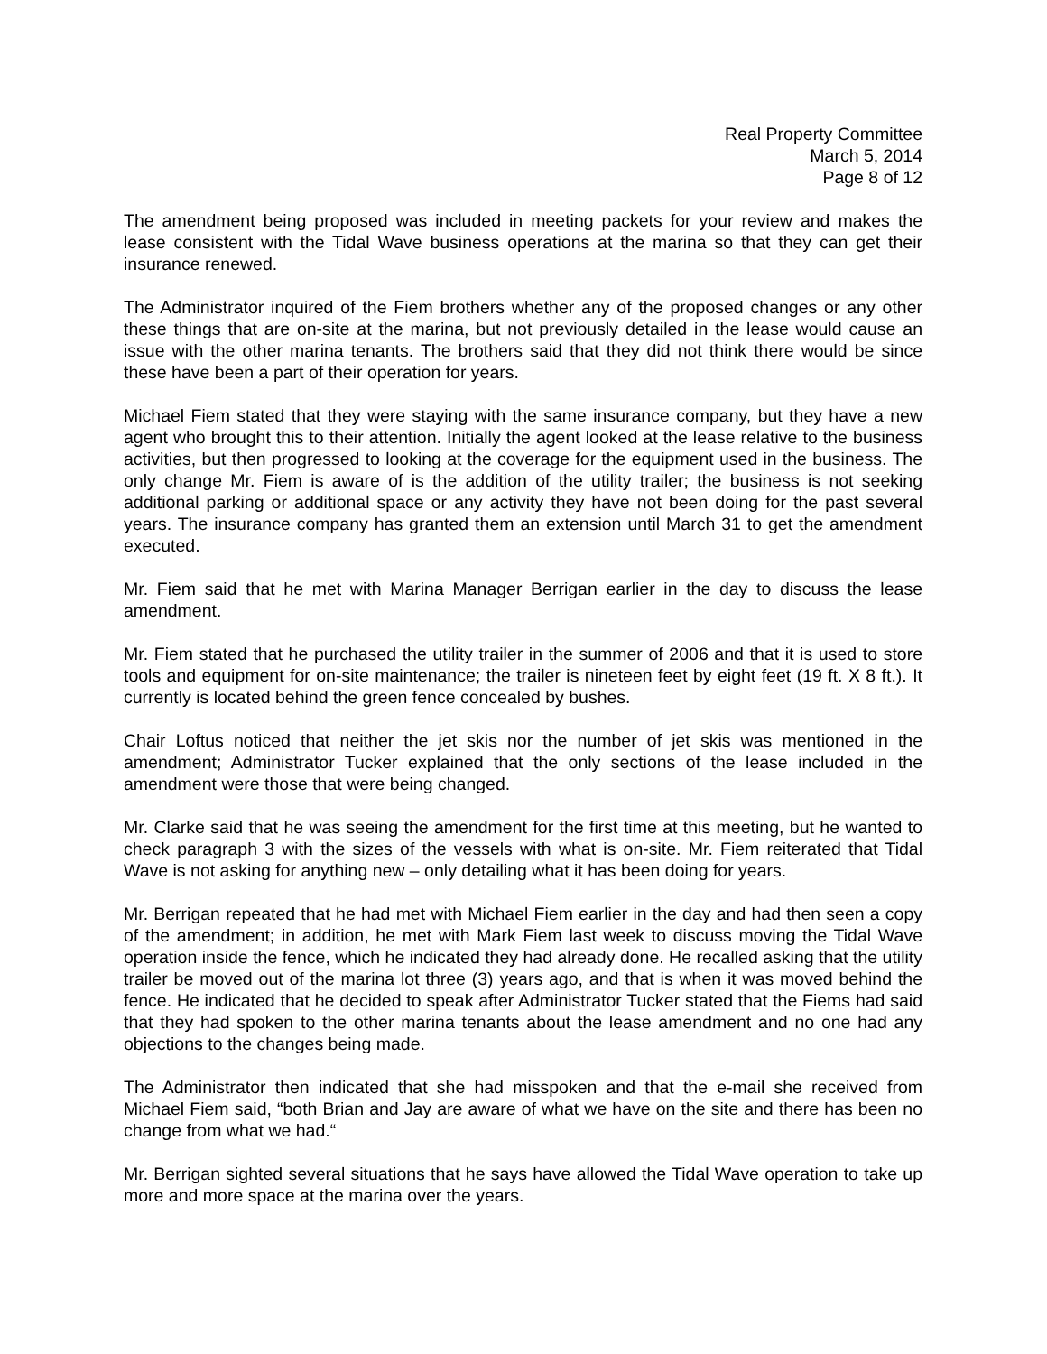Real Property Committee
March 5, 2014
Page 8 of 12
The amendment being proposed was included in meeting packets for your review and makes the lease consistent with the Tidal Wave business operations at the marina so that they can get their insurance renewed.
The Administrator inquired of the Fiem brothers whether any of the proposed changes or any other these things that are on-site at the marina, but not previously detailed in the lease would cause an issue with the other marina tenants. The brothers said that they did not think there would be since these have been a part of their operation for years.
Michael Fiem stated that they were staying with the same insurance company, but they have a new agent who brought this to their attention. Initially the agent looked at the lease relative to the business activities, but then progressed to looking at the coverage for the equipment used in the business. The only change Mr. Fiem is aware of is the addition of the utility trailer; the business is not seeking additional parking or additional space or any activity they have not been doing for the past several years. The insurance company has granted them an extension until March 31 to get the amendment executed.
Mr. Fiem said that he met with Marina Manager Berrigan earlier in the day to discuss the lease amendment.
Mr. Fiem stated that he purchased the utility trailer in the summer of 2006 and that it is used to store tools and equipment for on-site maintenance; the trailer is nineteen feet by eight feet (19 ft. X 8 ft.). It currently is located behind the green fence concealed by bushes.
Chair Loftus noticed that neither the jet skis nor the number of jet skis was mentioned in the amendment; Administrator Tucker explained that the only sections of the lease included in the amendment were those that were being changed.
Mr. Clarke said that he was seeing the amendment for the first time at this meeting, but he wanted to check paragraph 3 with the sizes of the vessels with what is on-site. Mr. Fiem reiterated that Tidal Wave is not asking for anything new – only detailing what it has been doing for years.
Mr. Berrigan repeated that he had met with Michael Fiem earlier in the day and had then seen a copy of the amendment; in addition, he met with Mark Fiem last week to discuss moving the Tidal Wave operation inside the fence, which he indicated they had already done. He recalled asking that the utility trailer be moved out of the marina lot three (3) years ago, and that is when it was moved behind the fence. He indicated that he decided to speak after Administrator Tucker stated that the Fiems had said that they had spoken to the other marina tenants about the lease amendment and no one had any objections to the changes being made.
The Administrator then indicated that she had misspoken and that the e-mail she received from Michael Fiem said, “both Brian and Jay are aware of what we have on the site and there has been no change from what we had.“
Mr. Berrigan sighted several situations that he says have allowed the Tidal Wave operation to take up more and more space at the marina over the years.